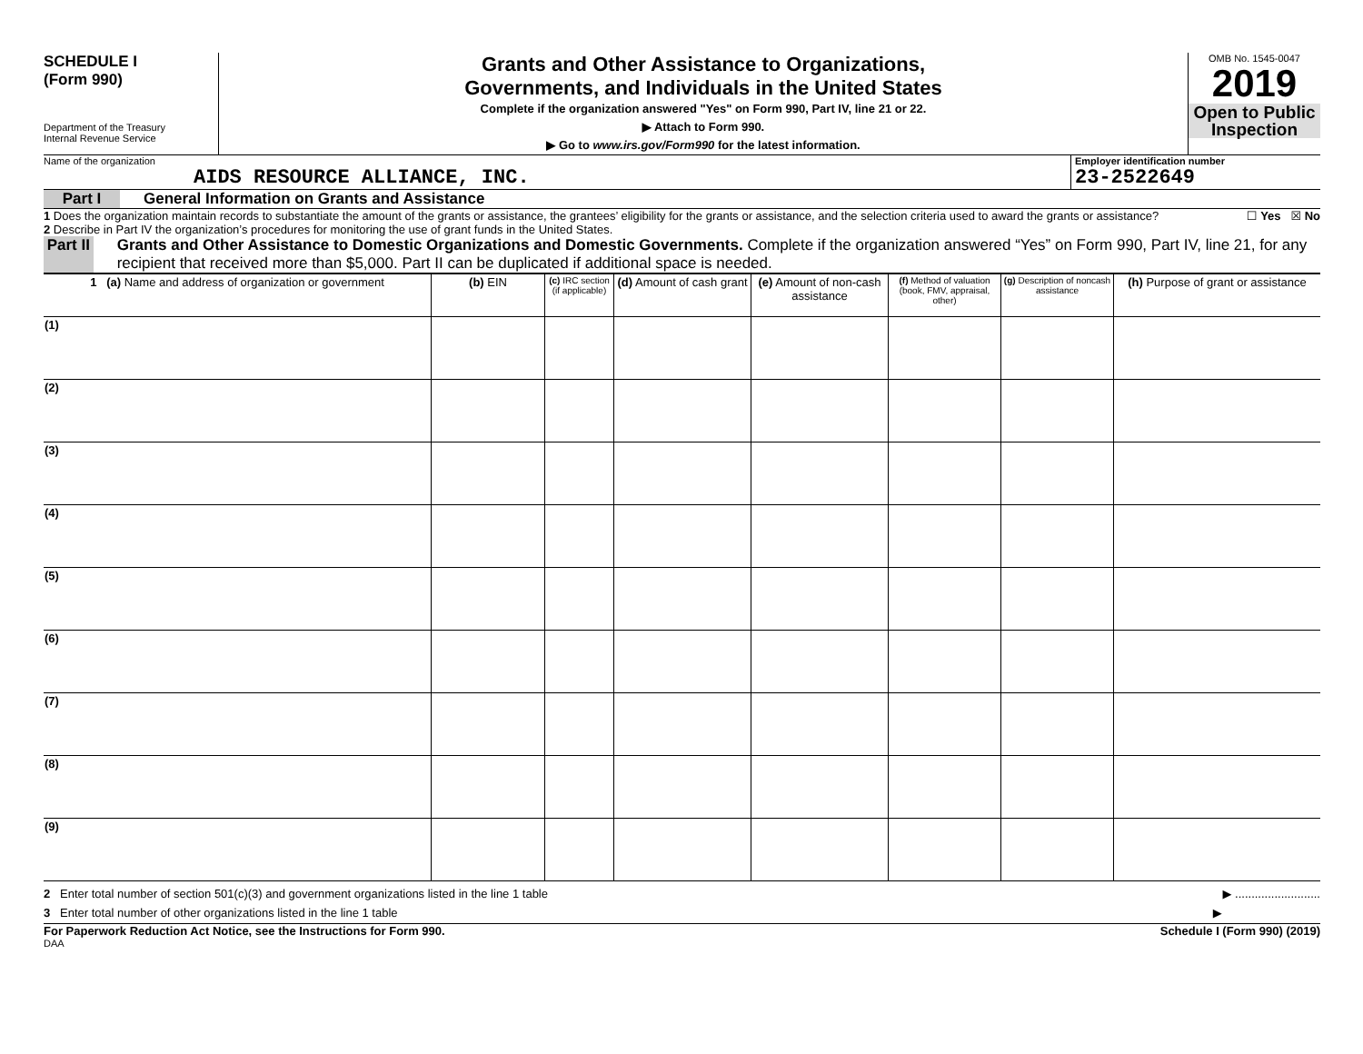SCHEDULE I
(Form 990)
Department of the Treasury
Internal Revenue Service
Grants and Other Assistance to Organizations,
Governments, and Individuals in the United States
Complete if the organization answered "Yes" on Form 990, Part IV, line 21 or 22.
▶ Attach to Form 990.
▶ Go to www.irs.gov/Form990 for the latest information.
OMB No. 1545-0047
2019
Open to Public
Inspection
Name of the organization
AIDS RESOURCE ALLIANCE, INC.
Employer identification number
23-2522649
Part I General Information on Grants and Assistance
1 Does the organization maintain records to substantiate the amount of the grants or assistance, the grantees’ eligibility for the grants or assistance, and the selection criteria used to award the grants or assistance? ☐ Yes ☒ No
2 Describe in Part IV the organization’s procedures for monitoring the use of grant funds in the United States.
Part II Grants and Other Assistance to Domestic Organizations and Domestic Governments. Complete if the organization answered “Yes” on Form 990, Part IV, line 21, for any recipient that received more than $5,000. Part II can be duplicated if additional space is needed.
| 1 (a) Name and address of organization or government | (b) EIN | (c) IRC section (if applicable) | (d) Amount of cash grant | (e) Amount of non-cash assistance | (f) Method of valuation (book, FMV, appraisal, other) | (g) Description of noncash assistance | (h) Purpose of grant or assistance |
| --- | --- | --- | --- | --- | --- | --- | --- |
| (1) | | | | | | | |
| (2) | | | | | | | |
| (3) | | | | | | | |
| (4) | | | | | | | |
| (5) | | | | | | | |
| (6) | | | | | | | |
| (7) | | | | | | | |
| (8) | | | | | | | |
| (9) | | | | | | | |
2 Enter total number of section 501(c)(3) and government organizations listed in the line 1 table ▶ ..........................
3 Enter total number of other organizations listed in the line 1 table ▶
For Paperwork Reduction Act Notice, see the Instructions for Form 990. Schedule I (Form 990) (2019)
DAA